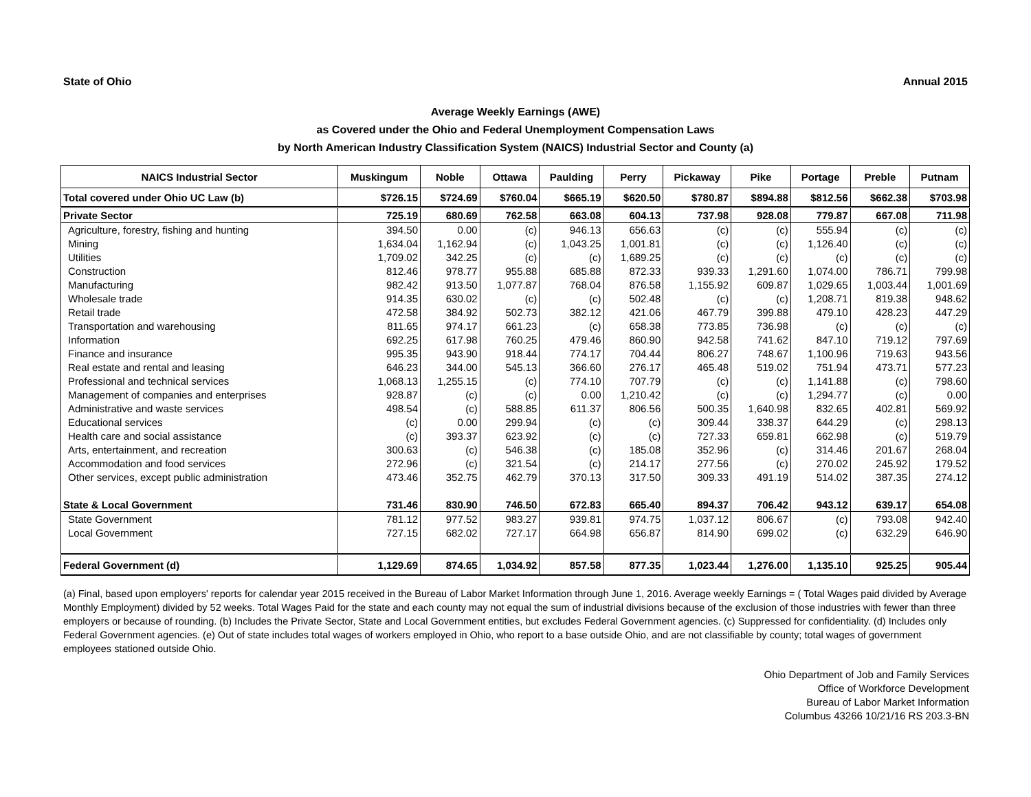State of Ohio Annual 2015
Average Weekly Earnings (AWE)
as Covered under the Ohio and Federal Unemployment Compensation Laws
by North American Industry Classification System (NAICS) Industrial Sector and County (a)
| NAICS Industrial Sector | Muskingum | Noble | Ottawa | Paulding | Perry | Pickaway | Pike | Portage | Preble | Putnam |
| --- | --- | --- | --- | --- | --- | --- | --- | --- | --- | --- |
| Total covered under Ohio UC Law (b) | $726.15 | $724.69 | $760.04 | $665.19 | $620.50 | $780.87 | $894.88 | $812.56 | $662.38 | $703.98 |
| Private Sector | 725.19 | 680.69 | 762.58 | 663.08 | 604.13 | 737.98 | 928.08 | 779.87 | 667.08 | 711.98 |
| Agriculture, forestry, fishing and hunting | 394.50 | 0.00 | (c) | 946.13 | 656.63 | (c) | (c) | 555.94 | (c) | (c) |
| Mining | 1,634.04 | 1,162.94 | (c) | 1,043.25 | 1,001.81 | (c) | (c) | 1,126.40 | (c) | (c) |
| Utilities | 1,709.02 | 342.25 | (c) | (c) | 1,689.25 | (c) | (c) | (c) | (c) | (c) |
| Construction | 812.46 | 978.77 | 955.88 | 685.88 | 872.33 | 939.33 | 1,291.60 | 1,074.00 | 786.71 | 799.98 |
| Manufacturing | 982.42 | 913.50 | 1,077.87 | 768.04 | 876.58 | 1,155.92 | 609.87 | 1,029.65 | 1,003.44 | 1,001.69 |
| Wholesale trade | 914.35 | 630.02 | (c) | (c) | 502.48 | (c) | (c) | 1,208.71 | 819.38 | 948.62 |
| Retail trade | 472.58 | 384.92 | 502.73 | 382.12 | 421.06 | 467.79 | 399.88 | 479.10 | 428.23 | 447.29 |
| Transportation and warehousing | 811.65 | 974.17 | 661.23 | (c) | 658.38 | 773.85 | 736.98 | (c) | (c) | (c) |
| Information | 692.25 | 617.98 | 760.25 | 479.46 | 860.90 | 942.58 | 741.62 | 847.10 | 719.12 | 797.69 |
| Finance and insurance | 995.35 | 943.90 | 918.44 | 774.17 | 704.44 | 806.27 | 748.67 | 1,100.96 | 719.63 | 943.56 |
| Real estate and rental and leasing | 646.23 | 344.00 | 545.13 | 366.60 | 276.17 | 465.48 | 519.02 | 751.94 | 473.71 | 577.23 |
| Professional and technical services | 1,068.13 | 1,255.15 | (c) | 774.10 | 707.79 | (c) | (c) | 1,141.88 | (c) | 798.60 |
| Management of companies and enterprises | 928.87 | (c) | (c) | 0.00 | 1,210.42 | (c) | (c) | 1,294.77 | (c) | 0.00 |
| Administrative and waste services | 498.54 | (c) | 588.85 | 611.37 | 806.56 | 500.35 | 1,640.98 | 832.65 | 402.81 | 569.92 |
| Educational services | (c) | 0.00 | 299.94 | (c) | (c) | 309.44 | 338.37 | 644.29 | (c) | 298.13 |
| Health care and social assistance | (c) | 393.37 | 623.92 | (c) | (c) | 727.33 | 659.81 | 662.98 | (c) | 519.79 |
| Arts, entertainment, and recreation | 300.63 | (c) | 546.38 | (c) | 185.08 | 352.96 | (c) | 314.46 | 201.67 | 268.04 |
| Accommodation and food services | 272.96 | (c) | 321.54 | (c) | 214.17 | 277.56 | (c) | 270.02 | 245.92 | 179.52 |
| Other services, except public administration | 473.46 | 352.75 | 462.79 | 370.13 | 317.50 | 309.33 | 491.19 | 514.02 | 387.35 | 274.12 |
| State & Local Government | 731.46 | 830.90 | 746.50 | 672.83 | 665.40 | 894.37 | 706.42 | 943.12 | 639.17 | 654.08 |
| State Government | 781.12 | 977.52 | 983.27 | 939.81 | 974.75 | 1,037.12 | 806.67 | (c) | 793.08 | 942.40 |
| Local Government | 727.15 | 682.02 | 727.17 | 664.98 | 656.87 | 814.90 | 699.02 | (c) | 632.29 | 646.90 |
| Federal Government (d) | 1,129.69 | 874.65 | 1,034.92 | 857.58 | 877.35 | 1,023.44 | 1,276.00 | 1,135.10 | 925.25 | 905.44 |
(a) Final, based upon employers' reports for calendar year 2015 received in the Bureau of Labor Market Information through June 1, 2016. Average weekly Earnings = ( Total Wages paid divided by Average Monthly Employment) divided by 52 weeks. Total Wages Paid for the state and each county may not equal the sum of industrial divisions because of the exclusion of those industries with fewer than three employers or because of rounding. (b) Includes the Private Sector, State and Local Government entities, but excludes Federal Government agencies. (c) Suppressed for confidentiality. (d) Includes only Federal Government agencies. (e) Out of state includes total wages of workers employed in Ohio, who report to a base outside Ohio, and are not classifiable by county; total wages of government employees stationed outside Ohio.
Ohio Department of Job and Family Services
Office of Workforce Development
Bureau of Labor Market Information
Columbus 43266 10/21/16 RS 203.3-BN